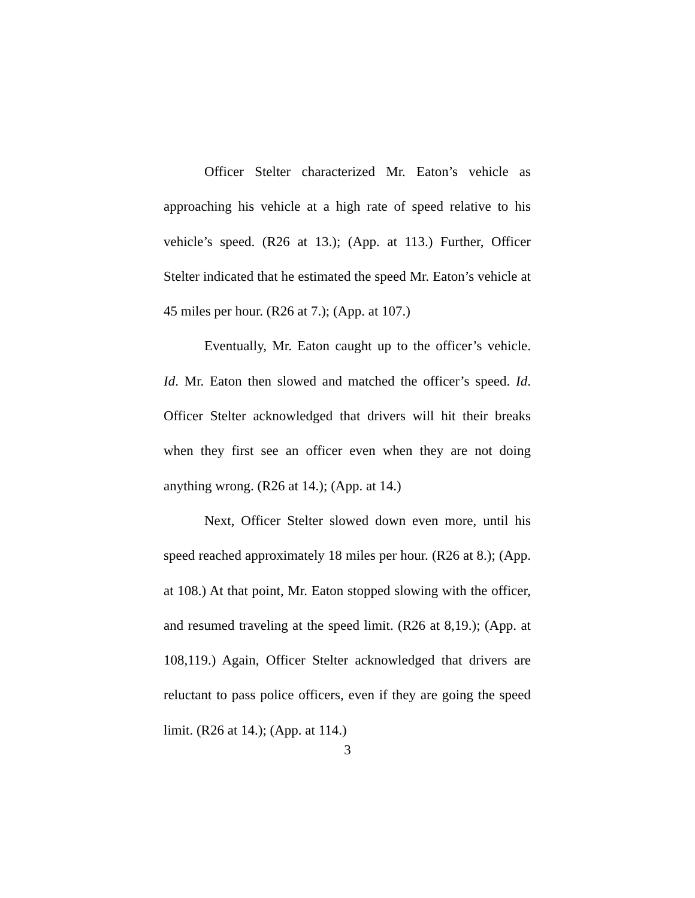Officer Stelter characterized Mr. Eaton’s vehicle as approaching his vehicle at a high rate of speed relative to his vehicle’s speed. (R26 at 13.); (App. at 113.) Further, Officer Stelter indicated that he estimated the speed Mr. Eaton’s vehicle at 45 miles per hour. (R26 at 7.); (App. at 107.)
Eventually, Mr. Eaton caught up to the officer’s vehicle. Id. Mr. Eaton then slowed and matched the officer’s speed. Id. Officer Stelter acknowledged that drivers will hit their breaks when they first see an officer even when they are not doing anything wrong. (R26 at 14.); (App. at 14.)
Next, Officer Stelter slowed down even more, until his speed reached approximately 18 miles per hour. (R26 at 8.); (App. at 108.) At that point, Mr. Eaton stopped slowing with the officer, and resumed traveling at the speed limit. (R26 at 8,19.); (App. at 108,119.) Again, Officer Stelter acknowledged that drivers are reluctant to pass police officers, even if they are going the speed limit. (R26 at 14.); (App. at 114.)
3